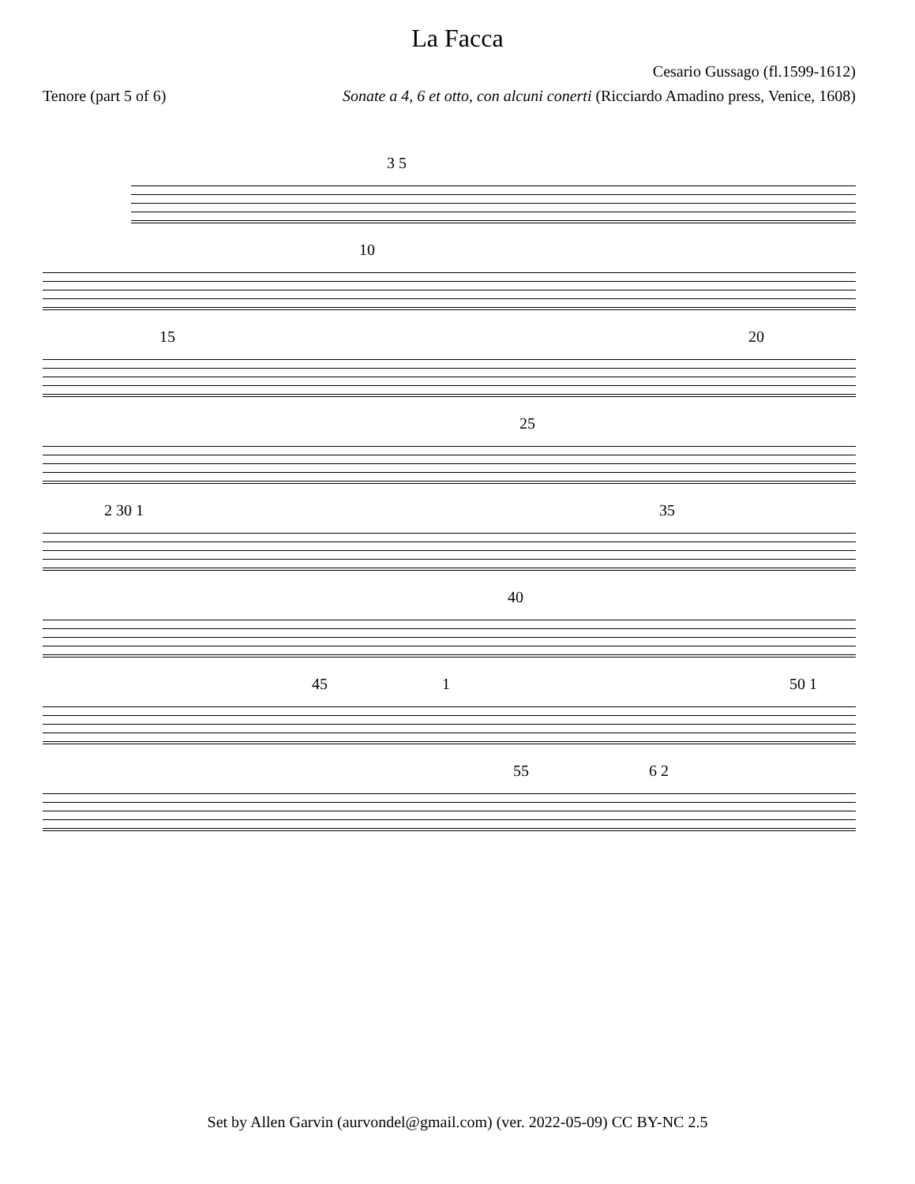La Facca
Cesario Gussago (fl.1599-1612)
Tenore (part 5 of 6) Sonate a 4, 6 et otto, con alcuni conerti (Ricciardo Amadino press, Venice, 1608)
3 5
10
15 20
25
2 30 1 35
40
45 1 50 1
55 6 2
Set by Allen Garvin (aurvondel@gmail.com) (ver. 2022-05-09) CC BY-NC 2.5